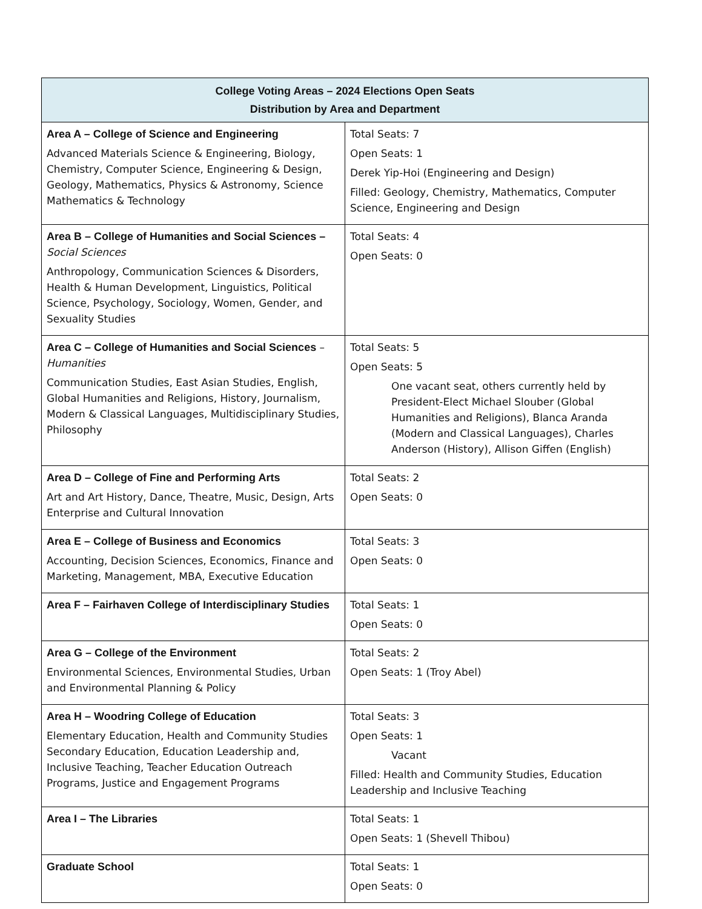| College Voting Areas – 2024 Elections Open Seats Distribution by Area and Department | |
| --- | --- |
| Area A – College of Science and Engineering Advanced Materials Science & Engineering, Biology, Chemistry, Computer Science, Engineering & Design, Geology, Mathematics, Physics & Astronomy, Science Mathematics & Technology | Total Seats: 7 Open Seats: 1 Derek Yip-Hoi (Engineering and Design) Filled: Geology, Chemistry, Mathematics, Computer Science, Engineering and Design |
| Area B – College of Humanities and Social Sciences – Social Sciences Anthropology, Communication Sciences & Disorders, Health & Human Development, Linguistics, Political Science, Psychology, Sociology, Women, Gender, and Sexuality Studies | Total Seats: 4 Open Seats: 0 |
| Area C – College of Humanities and Social Sciences – Humanities Communication Studies, East Asian Studies, English, Global Humanities and Religions, History, Journalism, Modern & Classical Languages, Multidisciplinary Studies, Philosophy | Total Seats: 5 Open Seats: 5 One vacant seat, others currently held by President-Elect Michael Slouber (Global Humanities and Religions), Blanca Aranda (Modern and Classical Languages), Charles Anderson (History), Allison Giffen (English) |
| Area D – College of Fine and Performing Arts Art and Art History, Dance, Theatre, Music, Design, Arts Enterprise and Cultural Innovation | Total Seats: 2 Open Seats: 0 |
| Area E – College of Business and Economics Accounting, Decision Sciences, Economics, Finance and Marketing, Management, MBA, Executive Education | Total Seats: 3 Open Seats: 0 |
| Area F – Fairhaven College of Interdisciplinary Studies | Total Seats: 1 Open Seats: 0 |
| Area G – College of the Environment Environmental Sciences, Environmental Studies, Urban and Environmental Planning & Policy | Total Seats: 2 Open Seats: 1 (Troy Abel) |
| Area H – Woodring College of Education Elementary Education, Health and Community Studies Secondary Education, Education Leadership and, Inclusive Teaching, Teacher Education Outreach Programs, Justice and Engagement Programs | Total Seats: 3 Open Seats: 1 Vacant Filled: Health and Community Studies, Education Leadership and Inclusive Teaching |
| Area I – The Libraries | Total Seats: 1 Open Seats: 1 (Shevell Thibou) |
| Graduate School | Total Seats: 1 Open Seats: 0 |